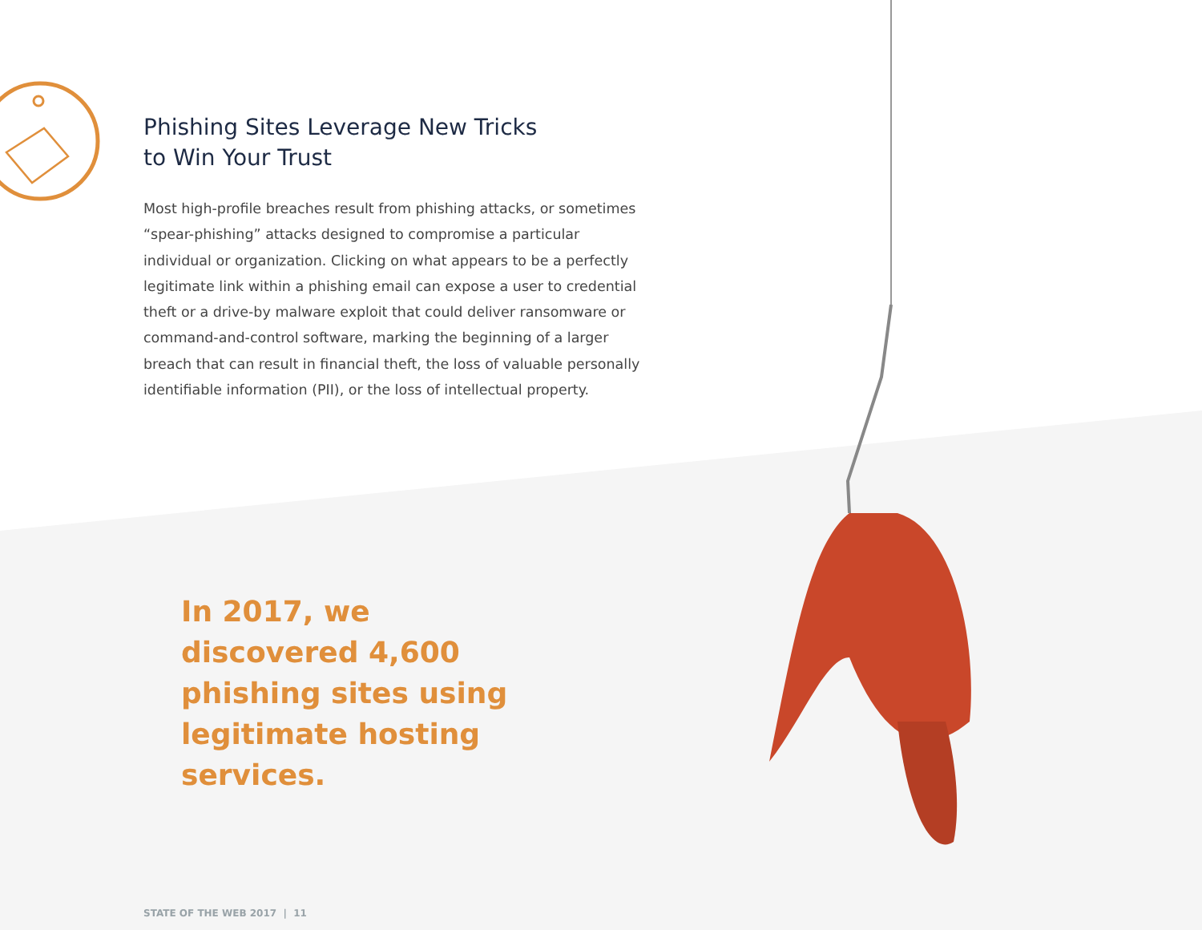Phishing Sites Leverage New Tricks
to Win Your Trust
Most high-profile breaches result from phishing attacks, or sometimes “spear-phishing” attacks designed to compromise a particular individual or organization. Clicking on what appears to be a perfectly legitimate link within a phishing email can expose a user to credential theft or a drive-by malware exploit that could deliver ransomware or command-and-control software, marking the beginning of a larger breach that can result in financial theft, the loss of valuable personally identifiable information (PII), or the loss of intellectual property.
In 2017, we discovered 4,600 phishing sites using legitimate hosting services.
STATE OF THE WEB 2017 | 11